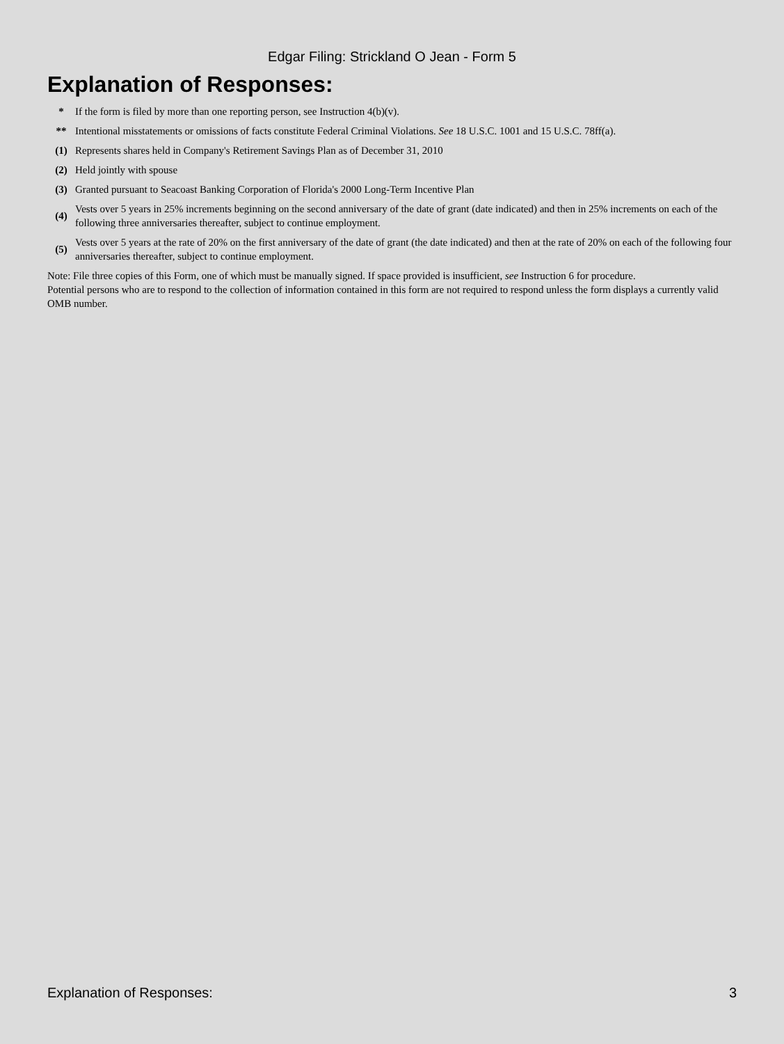Edgar Filing: Strickland O Jean - Form 5
Explanation of Responses:
| * | If the form is filed by more than one reporting person, see Instruction 4(b)(v). |
| ** | Intentional misstatements or omissions of facts constitute Federal Criminal Violations. See 18 U.S.C. 1001 and 15 U.S.C. 78ff(a). |
| (1) | Represents shares held in Company's Retirement Savings Plan as of December 31, 2010 |
| (2) | Held jointly with spouse |
| (3) | Granted pursuant to Seacoast Banking Corporation of Florida's 2000 Long-Term Incentive Plan |
| (4) | Vests over 5 years in 25% increments beginning on the second anniversary of the date of grant (date indicated) and then in 25% increments on each of the following three anniversaries thereafter, subject to continue employment. |
| (5) | Vests over 5 years at the rate of 20% on the first anniversary of the date of grant (the date indicated) and then at the rate of 20% on each of the following four anniversaries thereafter, subject to continue employment. |
Note: File three copies of this Form, one of which must be manually signed. If space provided is insufficient, see Instruction 6 for procedure.
Potential persons who are to respond to the collection of information contained in this form are not required to respond unless the form displays a currently valid OMB number.
Explanation of Responses: 3